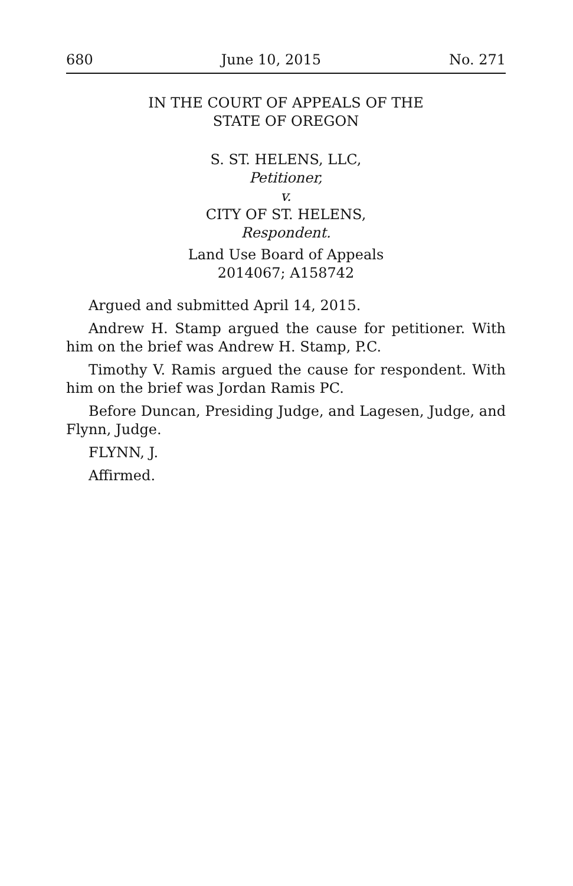680 June 10, 2015 No. 271
IN THE COURT OF APPEALS OF THE
STATE OF OREGON
S. ST. HELENS, LLC,
Petitioner,
v.
CITY OF ST. HELENS,
Respondent.
Land Use Board of Appeals
2014067; A158742
Argued and submitted April 14, 2015.
Andrew H. Stamp argued the cause for petitioner. With him on the brief was Andrew H. Stamp, P.C.
Timothy V. Ramis argued the cause for respondent. With him on the brief was Jordan Ramis PC.
Before Duncan, Presiding Judge, and Lagesen, Judge, and Flynn, Judge.
FLYNN, J.
Affirmed.